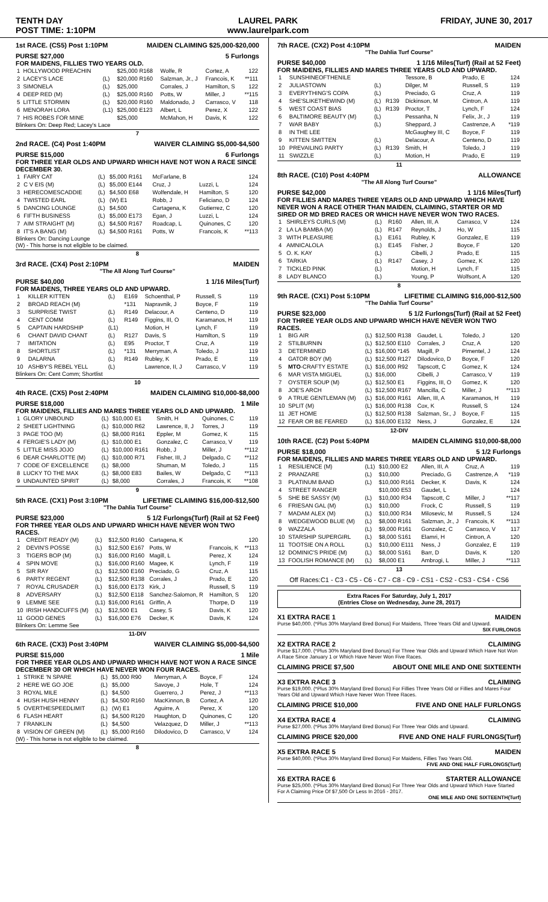TENTH DAY
POST TIME: 1:10PM
LAUREL PARK
www.laurelpark.com
FRIDAY, JUNE 30, 2017
1st RACE. (CS5) Post 1:10PM MAIDEN CLAIMING $25,000-$20,000
PURSE $27,000 5 Furlongs
FOR MAIDENS, FILLIES TWO YEARS OLD.
| 1 | HOLLYWOOD PREACHIN | | $25,000 R168 | Wolfe, R | Cortez, A | 122 |
| 2 | LACEY'S LACE | (L) | $20,000 R160 | Salzman, Jr., J | Francois, K | **111 |
| 3 | SIMONELA | (L) | $25,000 | Corrales, J | Hamilton, S | 122 |
| 4 | DEEP RED (M) | (L) | $25,000 R160 | Potts, W | Miller, J | **115 |
| 5 | LITTLE STORMIN | (L) | $20,000 R160 | Maldonado, J | Carrasco, V | 118 |
| 6 | MENORAH LORA | (L1) | $25,000 E123 | Albert, L | Perez, X | 122 |
| 7 | HIS ROBES FOR MINE | | $25,000 | McMahon, H | Davis, K | 122 |
Blinkers On: Deep Red; Lacey's Lace
7
2nd RACE. (C4) Post 1:40PM WAIVER CLAIMING $5,000-$4,500
PURSE $15,000 6 Furlongs
FOR THREE YEAR OLDS AND UPWARD WHICH HAVE NOT WON A RACE SINCE DECEMBER 30.
| 1 | FAIRY CAT | (L) | $5,000 R161 | McFarlane, B | | 124 |
| 2 | C V EIS (M) | (L) | $5,000 E144 | Cruz, J | Luzzi, L | 124 |
| 3 | HERECOMESCADDIE | (L) | $4,500 E68 | Wolfendale, H | Hamilton, S | 120 |
| 4 | TWISTED EARL | (L) | (W) E1 | Robb, J | Feliciano, D | 124 |
| 5 | DANCING LOUNGE | (L) | $4,500 | Cartagena, K | Gutierrez, C | 120 |
| 6 | FIFTH BUSINESS | (L) | $5,000 E173 | Egan, J | Luzzi, L | 124 |
| 7 | AIM STRAIGHT (M) | (L) | $4,500 R167 | Roadcap, L | Quinones, C | 120 |
| 8 | IT'S A BANG (M) | (L) | $4,500 R161 | Potts, W | Francois, K | **113 |
Blinkers On: Dancing Lounge
(W) - This horse is not eligible to be claimed.
8
3rd RACE. (CX4) Post 2:10PM MAIDEN
"The All Along Turf Course"
PURSE $40,000 1 1/16 Miles(Turf)
FOR MAIDENS, THREE YEARS OLD AND UPWARD.
| 1 | KILLER KITTEN | (L) | E169 | Schoenthal, P | Russell, S | 119 |
| 2 | BROAD REACH (M) | | *131 | Napravnik, J | Boyce, F | 119 |
| 3 | SURPRISE TWIST | (L) | R149 | Delacour, A | Centeno, D | 119 |
| 4 | CENT COMM | (L) | R149 | Figgins, III, O | Karamanos, H | 119 |
| 5 | CAPTAIN HARDSHIP | (L1) | | Motion, H | Lynch, F | 119 |
| 6 | CHANT DAVID CHANT | (L) | R127 | Davis, S | Hamilton, S | 119 |
| 7 | IMITATION | (L) | E95 | Proctor, T | Cruz, A | 119 |
| 8 | SHORTLIST | (L) | *131 | Merryman, A | Toledo, J | 119 |
| 9 | DALARNA | (L) | R149 | Rubley, K | Prado, E | 119 |
| 10 | ASHBY'S REBEL YELL | (L) | | Lawrence, II, J | Carrasco, V | 119 |
Blinkers On: Cent Comm; Shortlist
10
4th RACE. (CX5) Post 2:40PM MAIDEN CLAIMING $10,000-$8,000
PURSE $18,000 1 Mile
FOR MAIDENS, FILLIES AND MARES THREE YEARS OLD AND UPWARD.
| 1 | GLORY UNBOUND | (L) | $10,000 E1 | Smith, H | Quinones, C | 119 |
| 2 | SHEET LIGHTNING | (L) | $10,000 R62 | Lawrence, II, J | Torres, J | 119 |
| 3 | PAGE TOO (M) | (L) | $8,000 R161 | Eppler, M | Gomez, K | 115 |
| 4 | FERGIE'S LADY (M) | (L) | $10,000 E1 | Gonzalez, C | Carrasco, V | 119 |
| 5 | LITTLE MISS JOJO | (L) | $10,000 R161 | Robb, J | Miller, J | **112 |
| 6 | DEAR CHARLOTTE (M) | (L) | $10,000 R71 | Fisher, III, J | Delgado, C | **112 |
| 7 | CODE OF EXCELLENCE | (L) | $8,000 | Shuman, M | Toledo, J | 115 |
| 8 | LUCKY TO THE MAX | (L) | $8,000 E83 | Bailes, W | Delgado, C | **113 |
| 9 | UNDAUNTED SPIRIT | (L) | $8,000 | Corrales, J | Francois, K | **108 |
9
5th RACE. (CX1) Post 3:10PM LIFETIME CLAIMING $16,000-$12,500
"The Dahlia Turf Course"
PURSE $23,000 5 1/2 Furlongs(Turf) (Rail at 52 Feet)
FOR THREE YEAR OLDS AND UPWARD WHICH HAVE NEVER WON TWO RACES.
| 1 | CREDIT READY (M) | (L) | $12,500 R160 | Cartagena, K | | 120 |
| 2 | DEVIN'S POSSE | (L) | $12,500 E167 | Potts, W | Francois, K | **113 |
| 3 | TIGERS BOP (M) | (L) | $16,000 R160 | Magill, L | Perez, X | 124 |
| 4 | SPIN MOVE | (L) | $16,000 R160 | Magee, K | Lynch, F | 119 |
| 5 | SIR RAY | (L) | $12,500 E160 | Preciado, G | Cruz, A | 115 |
| 6 | PARTY REGENT | (L) | $12,500 R138 | Corrales, J | Prado, E | 120 |
| 7 | ROYAL CRUSADER | (L) | $16,000 E173 | Kirk, J | Russell, S | 119 |
| 8 | ADVERSARY | (L) | $12,500 E118 | Sanchez-Salomon, R | Hamilton, S | 120 |
| 9 | LEMME SEE | (L1) | $16,000 R161 | Griffin, A | Thorpe, D | 119 |
| 10 | IRISH HANDCUFFS (M) | (L) | $12,500 E1 | Casey, S | Davis, K | 120 |
| 11 | GOOD GENES | (L) | $16,000 E76 | Decker, K | Davis, K | 124 |
Blinkers On: Lemme See
11-DIV
6th RACE. (CX3) Post 3:40PM WAIVER CLAIMING $5,000-$4,500
PURSE $15,000 1 Mile
FOR THREE YEAR OLDS AND UPWARD WHICH HAVE NOT WON A RACE SINCE DECEMBER 30 OR WHICH HAVE NEVER WON FOUR RACES.
| 1 | STRIKE 'N SPARE | (L) | $5,000 R90 | Merryman, A | Boyce, F | 124 |
| 2 | HERE WE GO JOE | (L) | $5,000 | Savoye, J | Hole, T | 124 |
| 3 | ROYAL MILE | (L) | $4,500 | Guerrero, J | Perez, J | **113 |
| 4 | HUSH HUSH HENNY | (L) | $4,500 R160 | MacKinnon, B | Cortez, A | 120 |
| 5 | OVERTHESPEEDLIMIT | (L) | (W) E1 | Aguirre, A | Perez, X | 120 |
| 6 | FLASH HEART | (L) | $4,500 R120 | Haughton, D | Quinones, C | 120 |
| 7 | FRANKLIN | (L) | $4,500 | Velazquez, D | Miller, J | **113 |
| 8 | VISION OF GREEN (M) | (L) | $5,000 R160 | Dilodovico, D | Carrasco, V | 124 |
(W) - This horse is not eligible to be claimed.
8
7th RACE. (CX2) Post 4:10PM MAIDEN
"The Dahlia Turf Course"
PURSE $40,000 1 1/16 Miles(Turf) (Rail at 52 Feet)
FOR MAIDENS, FILLIES AND MARES THREE YEARS OLD AND UPWARD.
| 1 | SUNSHINEOFTHENILE | | | Tessore, B | Prado, E | 124 |
| 2 | JULIASTOWN | (L) | | Dilger, M | Russell, S | 119 |
| 3 | EVERYTHING'S COPA | (L) | | Preciado, G | Cruz, A | 119 |
| 4 | SHE'SLIKETHEWIND (M) | (L) | R139 | Dickinson, M | Cintron, A | 119 |
| 5 | WEST COAST BIAS | (L) | R139 | Proctor, T | Lynch, F | 124 |
| 6 | BALTIMORE BEAUTY (M) | (L) | | Pessanha, N | Felix, Jr., J | 119 |
| 7 | WAR BABY | (L) | | Sheppard, J | Castrenze, A | *119 |
| 8 | IN THE LEE | | | McGaughey III, C | Boyce, F | 119 |
| 9 | KITTEN SMITTEN | (L) | | Delacour, A | Centeno, D | 119 |
| 10 | PREVAILING PARTY | (L) | R139 | Smith, H | Toledo, J | 119 |
| 11 | SWIZZLE | (L) | | Motion, H | Prado, E | 119 |
11
8th RACE. (C10) Post 4:40PM ALLOWANCE
"The All Along Turf Course"
PURSE $42,000 1 1/16 Miles(Turf)
FOR FILLIES AND MARES THREE YEARS OLD AND UPWARD WHICH HAVE NEVER WON A RACE OTHER THAN MAIDEN, CLAIMING, STARTER OR MD SIRED OR MD BRED RACES OR WHICH HAVE NEVER WON TWO RACES.
| 1 | SHIRLEYS CURLS (M) | (L) | R160 | Allen, III, A | Carrasco, V | 124 |
| 2 | LA LA BAMBA (M) | (L) | R147 | Reynolds, J | Ho, W | 115 |
| 3 | WITH PLEASURE | (L) | E161 | Rubley, K | Gonzalez, E | 119 |
| 4 | AMNICALOLA | (L) | E145 | Fisher, J | Boyce, F | 120 |
| 5 | O. K. KAY | (L) | | Cibelli, J | Prado, E | 115 |
| 6 | TARKIA | (L) | R147 | Casey, J | Gomez, K | 120 |
| 7 | TICKLED PINK | (L) | | Motion, H | Lynch, F | 115 |
| 8 | LADY BLANCO | (L) | | Young, P | Wolfsont, A | 120 |
8
9th RACE. (CX1) Post 5:10PM LIFETIME CLAIMING $16,000-$12,500
"The Dahlia Turf Course"
PURSE $23,000 5 1/2 Furlongs(Turf) (Rail at 52 Feet)
FOR THREE YEAR OLDS AND UPWARD WHICH HAVE NEVER WON TWO RACES.
| 1 | BIG AIR | (L) | $12,500 R138 | Gaudet, L | Toledo, J | 120 |
| 2 | STILBURNIN | (L) | $12,500 E110 | Corrales, J | Cruz, A | 120 |
| 3 | DETERMINED | (L) | $16,000 *145 | Magill, P | Pimentel, J | 124 |
| 4 | GATOR BOY (M) | (L) | $12,500 R127 | Dilodovico, D | Boyce, F | 120 |
| 5 | MTO -CRAFTY ESTATE | (L) | $16,000 R92 | Tapscott, C | Gomez, K | 124 |
| 6 | MAR VISTA MIGUEL | (L) | $16,000 | Cibelli, J | Carrasco, V | 119 |
| 7 | OYSTER SOUP (M) | (L) | $12,500 E1 | Figgins, III, O | Gomez, K | 120 |
| 8 | JOE'S ARCH | (L) | $12,500 R167 | Mancilla, C | Miller, J | **113 |
| 9 | A TRUE GENTLEMAN (M) | (L) | $16,000 R161 | Allen, III, A | Karamanos, H | 119 |
| 10 | SPLIT (M) | (L) | $16,000 R138 | Cox, K | Russell, S | 124 |
| 11 | JET HOME | (L) | $12,500 R138 | Salzman, Sr., J | Boyce, F | 115 |
| 12 | FEAR OR BE FEARED | (L) | $16,000 E132 | Ness, J | Gonzalez, E | 124 |
12-DIV
10th RACE. (C2) Post 5:40PM MAIDEN CLAIMING $10,000-$8,000
PURSE $18,000 5 1/2 Furlongs
FOR MAIDENS, FILLIES AND MARES THREE YEARS OLD AND UPWARD.
| 1 | RESILIENCE (M) | (L1) | $10,000 E2 | Allen, III, A | Cruz, A | 119 |
| 2 | PRANZARE | (L) | $10,000 | Preciado, G | Castrenze, A | *119 |
| 3 | PLATINUM BAND | (L) | $10,000 R161 | Decker, K | Davis, K | 124 |
| 4 | STREET RANGER | | $10,000 E53 | Gaudet, L | | 124 |
| 5 | SHE BE SASSY (M) | (L) | $10,000 R34 | Tapscott, C | Miller, J | **117 |
| 6 | FRIESAN GAL (M) | (L) | $10,000 | Frock, C | Russell, S | 119 |
| 7 | MADAM ALEX (M) | (L) | $10,000 R34 | Milosevic, M | Russell, S | 124 |
| 8 | WEDGEWOOD BLUE (M) | (L) | $8,000 R161 | Salzman, Jr., J | Francois, K | **113 |
| 9 | WAZZALA | (L) | $9,000 R161 | Gonzalez, C | Carrasco, V | 117 |
| 10 | STARSHIP SUPERGIRL | (L) | $8,000 S161 | Elamri, H | Cintron, A | 120 |
| 11 | TOOTSIE ON A ROLL | (L) | $10,000 E111 | Ness, J | Gonzalez, E | 119 |
| 12 | DOMINIC'S PRIDE (M) | (L) | $8,000 S161 | Barr, D | Davis, K | 120 |
| 13 | FOOLISH ROMANCE (M) | (L) | $8,000 E1 | Ambrogi, L | Miller, J | **113 |
13
Off Races:C1 - C3 - C5 - C6 - C7 - C8 - C9 - CS1 - CS2 - CS3 - CS4 - CS6
Extra Races For Saturday, July 1, 2017
(Entries Close on Wednesday, June 28, 2017)
X1 EXTRA RACE 1 MAIDEN
Purse $40,000. (*Plus 30% Maryland Bred Bonus) For Maidens, Three Years Old and Upward.
SIX FURLONGS
X2 EXTRA RACE 2 CLAIMING
Purse $17,000. (*Plus 30% Maryland Bred Bonus) For Three Year Olds and Upward Which Have Not Won A Race Since January 1 or Which Have Never Won Five Races.
CLAIMING PRICE $7,500 ABOUT ONE MILE AND ONE SIXTEENTH
X3 EXTRA RACE 3 CLAIMING
Purse $19,000. (*Plus 30% Maryland Bred Bonus) For Fillies Three Years Old or Fillies and Mares Four Years Old and Upward Which Have Never Won Three Races.
CLAIMING PRICE $10,000 FIVE AND ONE HALF FURLONGS
X4 EXTRA RACE 4 CLAIMING
Purse $27,000. (*Plus 30% Maryland Bred Bonus) For Three Year Olds and Upward.
CLAIMING PRICE $20,000 FIVE AND ONE HALF FURLONGS(Turf)
X5 EXTRA RACE 5 MAIDEN
Purse $40,000. (*Plus 30% Maryland Bred Bonus) For Maidens, Fillies Two Years Old.
FIVE AND ONE HALF FURLONGS(Turf)
X6 EXTRA RACE 6 STARTER ALLOWANCE
Purse $25,000. (*Plus 30% Maryland Bred Bonus) For Three Year Olds and Upward Which Have Started For A Claiming Price Of $7,500 Or Less In 2016 - 2017.
ONE MILE AND ONE SIXTEENTH(Turf)